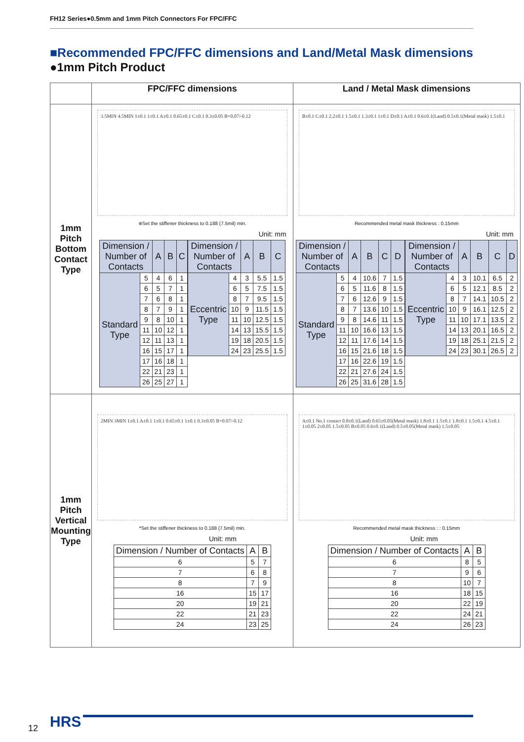FH12 Series●0.5mm and 1mm Pitch Connectors For FPC/FFC
■Recommended FPC/FFC dimensions and Land/Metal Mask dimensions
●1mm Pitch Product
| | FPC/FFC dimensions | Land / Metal Mask dimensions |
| --- | --- | --- |
| 1mm Pitch Bottom Contact Type | 3.5MIN 4.5MIN 1±0.1 1±0.1 A±0.1 0.65±0.1 C±0.1 0.3±0.05 B+0.07/-0.12 ※Set the stiffener thickness to 0.188 (7.5mil) min. Unit: mm / Dimension / Number of Contacts / / A / B / C / / --- / --- / --- / --- / --- / / Standard Type / 5 / 4 / 6 / 1 / / / 6 / 5 / 7 / 1 / / / 7 / 6 / 8 / 1 / / / 8 / 7 / 9 / 1 / / / 9 / 8 / 10 / 1 / / / 11 / 10 / 12 / 1 / / / 12 / 11 / 13 / 1 / / / 16 / 15 / 17 / 1 / / / 17 / 16 / 18 / 1 / / / 22 / 21 / 23 / 1 / / / 26 / 25 / 27 / 1 / / Dimension / Number of Contacts / / A / B / C / / --- / --- / --- / --- / --- / / Eccentric Type / 4 / 3 / 5.5 / 1.5 / / / 6 / 5 / 7.5 / 1.5 / / / 8 / 7 / 9.5 / 1.5 / / / 10 / 9 / 11.5 / 1.5 / / / 11 / 10 / 12.5 / 1.5 / / / 14 / 13 / 15.5 / 1.5 / / / 19 / 18 / 20.5 / 1.5 / / / 24 / 23 / 25.5 / 1.5 / | B±0.1 C±0.1 2.2±0.1 1.5±0.1 1.3±0.1 1±0.1 D±0.1 A±0.1 0.6±0.1(Land) 0.5±0.1(Metal mask) 1.5±0.1 Recommended metal mask thickness : 0.15mm Unit: mm / Dimension / Number of Contacts / / A / B / C / D / / --- / --- / --- / --- / --- / --- / / Standard Type / 5 / 4 / 10.6 / 7 / 1.5 / / / 6 / 5 / 11.6 / 8 / 1.5 / / / 7 / 6 / 12.6 / 9 / 1.5 / / / 8 / 7 / 13.6 / 10 / 1.5 / / / 9 / 8 / 14.6 / 11 / 1.5 / / / 11 / 10 / 16.6 / 13 / 1.5 / / / 12 / 11 / 17.6 / 14 / 1.5 / / / 16 / 15 / 21.6 / 18 / 1.5 / / / 17 / 16 / 22.6 / 19 / 1.5 / / / 22 / 21 / 27.6 / 24 / 1.5 / / / 26 / 25 / 31.6 / 28 / 1.5 / / Dimension / Number of Contacts / / A / B / C / D / / --- / --- / --- / --- / --- / --- / / Eccentric Type / 4 / 3 / 10.1 / 6.5 / 2 / / / 6 / 5 / 12.1 / 8.5 / 2 / / / 8 / 7 / 14.1 / 10.5 / 2 / / / 10 / 9 / 16.1 / 12.5 / 2 / / / 11 / 10 / 17.1 / 13.5 / 2 / / / 14 / 13 / 20.1 / 16.5 / 2 / / / 19 / 18 / 25.1 / 21.5 / 2 / / / 24 / 23 / 30.1 / 26.5 / 2 / |
| 1mm Pitch Vertical Mounting Type | 2MIN 3MIN 1±0.1 A±0.1 1±0.1 0.65±0.1 1±0.1 0.3±0.05 B+0.07/-0.12 *Set the stiffener thickness to 0.188 (7.5mil) min. Unit: mm / Dimension / Number of Contacts / A / B / / --- / --- / --- / / 6 / 5 / 7 / / 7 / 6 / 8 / / 8 / 7 / 9 / / 16 / 15 / 17 / / 20 / 19 / 21 / / 22 / 21 / 23 / / 24 / 23 / 25 / | A±0.1 No.1 contact 0.8±0.1(Land) 0.65±0.05(Metal mask) 1.8±0.1 1.5±0.1 1.8±0.1 1.5±0.1 4.5±0.1 1±0.05 2±0.05 1.5±0.05 B±0.05 0.6±0.1(Land) 0.5±0.05(Metal mask) 1.5±0.05 Recommended metal mask thickness : : 0.15mm Unit: mm / Dimension / Number of Contacts / A / B / / --- / --- / --- / / 6 / 8 / 5 / / 7 / 9 / 6 / / 8 / 10 / 7 / / 16 / 18 / 15 / / 20 / 22 / 19 / / 22 / 24 / 21 / / 24 / 26 / 23 / |
12 HRS